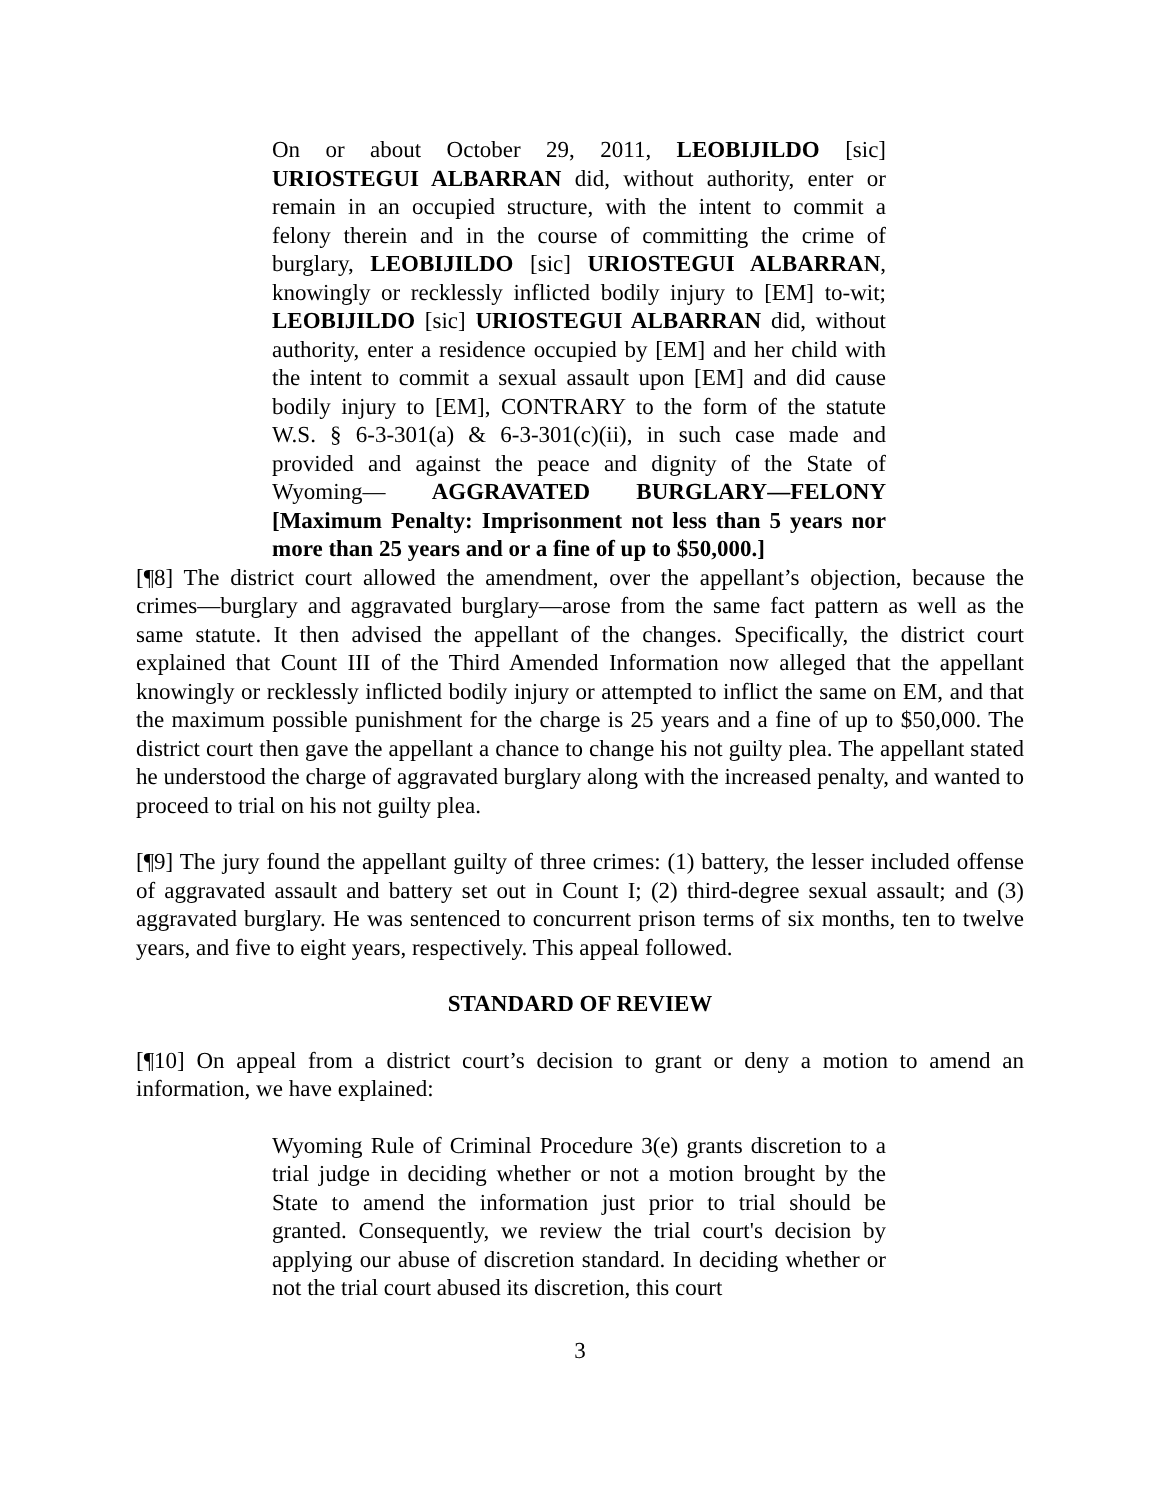On or about October 29, 2011, LEOBIJILDO [sic] URIOSTEGUI ALBARRAN did, without authority, enter or remain in an occupied structure, with the intent to commit a felony therein and in the course of committing the crime of burglary, LEOBIJILDO [sic] URIOSTEGUI ALBARRAN, knowingly or recklessly inflicted bodily injury to [EM] to-wit; LEOBIJILDO [sic] URIOSTEGUI ALBARRAN did, without authority, enter a residence occupied by [EM] and her child with the intent to commit a sexual assault upon [EM] and did cause bodily injury to [EM], CONTRARY to the form of the statute W.S. § 6-3-301(a) & 6-3-301(c)(ii), in such case made and provided and against the peace and dignity of the State of Wyoming— AGGRAVATED BURGLARY—FELONY [Maximum Penalty: Imprisonment not less than 5 years nor more than 25 years and or a fine of up to $50,000.]
[¶8] The district court allowed the amendment, over the appellant’s objection, because the crimes—burglary and aggravated burglary—arose from the same fact pattern as well as the same statute. It then advised the appellant of the changes. Specifically, the district court explained that Count III of the Third Amended Information now alleged that the appellant knowingly or recklessly inflicted bodily injury or attempted to inflict the same on EM, and that the maximum possible punishment for the charge is 25 years and a fine of up to $50,000. The district court then gave the appellant a chance to change his not guilty plea. The appellant stated he understood the charge of aggravated burglary along with the increased penalty, and wanted to proceed to trial on his not guilty plea.
[¶9] The jury found the appellant guilty of three crimes: (1) battery, the lesser included offense of aggravated assault and battery set out in Count I; (2) third-degree sexual assault; and (3) aggravated burglary. He was sentenced to concurrent prison terms of six months, ten to twelve years, and five to eight years, respectively. This appeal followed.
STANDARD OF REVIEW
[¶10] On appeal from a district court’s decision to grant or deny a motion to amend an information, we have explained:
Wyoming Rule of Criminal Procedure 3(e) grants discretion to a trial judge in deciding whether or not a motion brought by the State to amend the information just prior to trial should be granted. Consequently, we review the trial court's decision by applying our abuse of discretion standard. In deciding whether or not the trial court abused its discretion, this court
3